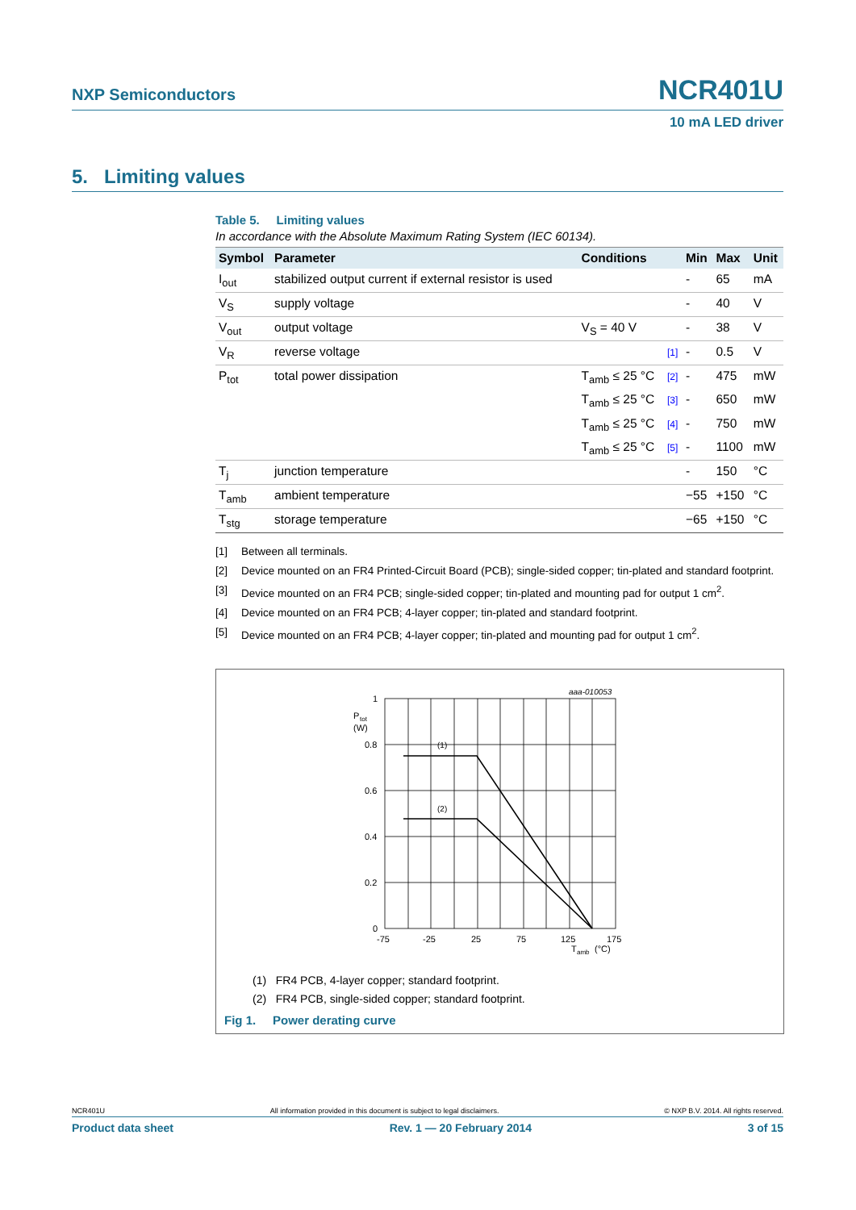NXP Semiconductors NCR401U
10 mA LED driver
5. Limiting values
Table 5. Limiting values
In accordance with the Absolute Maximum Rating System (IEC 60134).
| Symbol | Parameter | Conditions | | Min | Max | Unit |
| --- | --- | --- | --- | --- | --- | --- |
| I<sub>out</sub> | stabilized output current if external resistor is used | | | - | 65 | mA |
| V<sub>S</sub> | supply voltage | | | - | 40 | V |
| V<sub>out</sub> | output voltage | V<sub>S</sub> = 40 V | | - | 38 | V |
| V<sub>R</sub> | reverse voltage | | [1] | - | 0.5 | V |
| P<sub>tot</sub> | total power dissipation | T<sub>amb</sub> ≤ 25 °C | [2] | - | 475 | mW |
| | | T<sub>amb</sub> ≤ 25 °C | [3] | - | 650 | mW |
| | | T<sub>amb</sub> ≤ 25 °C | [4] | - | 750 | mW |
| | | T<sub>amb</sub> ≤ 25 °C | [5] | - | 1100 | mW |
| T<sub>j</sub> | junction temperature | | | - | 150 | °C |
| T<sub>amb</sub> | ambient temperature | | | −55 | +150 | °C |
| T<sub>stg</sub> | storage temperature | | | −65 | +150 | °C |
[1] Between all terminals.
[2] Device mounted on an FR4 Printed-Circuit Board (PCB); single-sided copper; tin-plated and standard footprint.
[3] Device mounted on an FR4 PCB; single-sided copper; tin-plated and mounting pad for output 1 cm<sup>2</sup>.
[4] Device mounted on an FR4 PCB; 4-layer copper; tin-plated and standard footprint.
[5] Device mounted on an FR4 PCB; 4-layer copper; tin-plated and mounting pad for output 1 cm<sup>2</sup>.
aaa-010053
1
P
tot
(W)
0.8
0.6
0.4
0.2
0
(1)
(2)
-75
-25
25
75
125
175
T
amb
(°C)
(1) FR4 PCB, 4-layer copper; standard footprint.
(2) FR4 PCB, single-sided copper; standard footprint.
Fig 1. Power derating curve
NCR401U All information provided in this document is subject to legal disclaimers. © NXP B.V. 2014. All rights reserved.
Product data sheet Rev. 1 — 20 February 2014 3 of 15